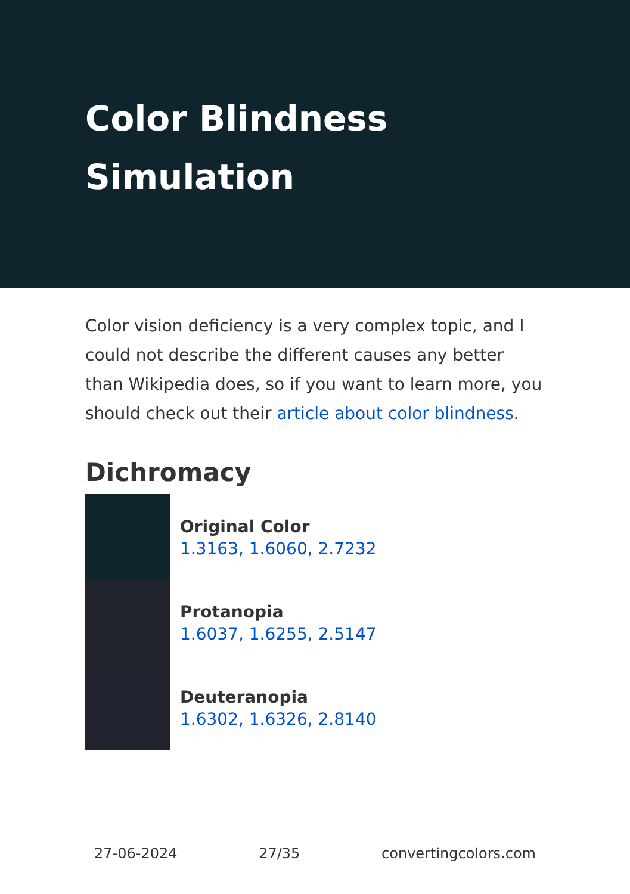Color Blindness Simulation
Color vision deficiency is a very complex topic, and I could not describe the different causes any better than Wikipedia does, so if you want to learn more, you should check out their article about color blindness.
Dichromacy
Original Color
1.3163, 1.6060, 2.7232
Protanopia
1.6037, 1.6255, 2.5147
Deuteranopia
1.6302, 1.6326, 2.8140
27-06-2024 27/35 convertingcolors.com